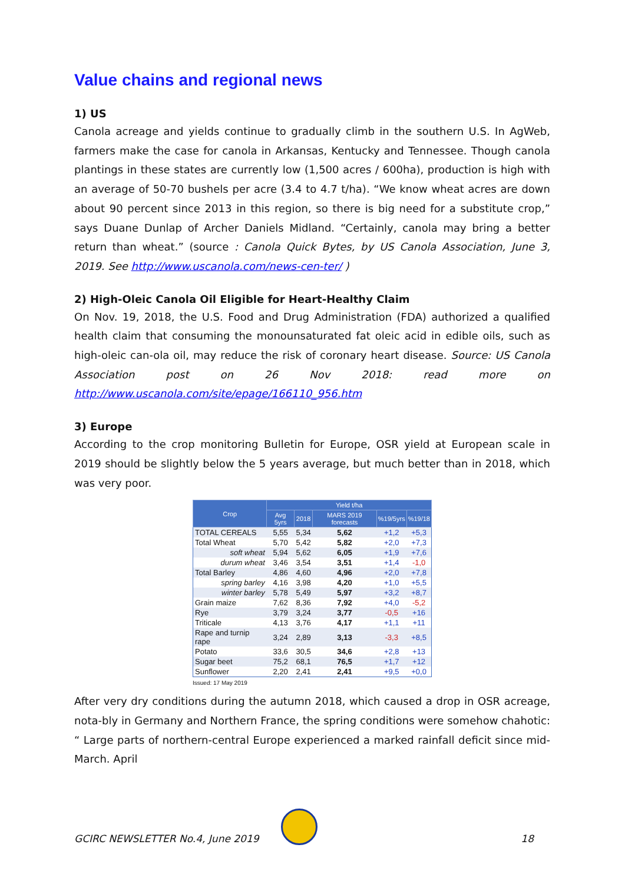Value chains and regional news
1) US
Canola acreage and yields continue to gradually climb in the southern U.S. In AgWeb, farmers make the case for canola in Arkansas, Kentucky and Tennessee. Though canola plantings in these states are currently low (1,500 acres / 600ha), production is high with an average of 50-70 bushels per acre (3.4 to 4.7 t/ha). “We know wheat acres are down about 90 percent since 2013 in this region, so there is big need for a substitute crop,” says Duane Dunlap of Archer Daniels Midland. “Certainly, canola may bring a better return than wheat.” (source : Canola Quick Bytes, by US Canola Association, June 3, 2019. See http://www.uscanola.com/news-cen-ter/ )
2) High-Oleic Canola Oil Eligible for Heart-Healthy Claim
On Nov. 19, 2018, the U.S. Food and Drug Administration (FDA) authorized a qualified health claim that consuming the monounsaturated fat oleic acid in edible oils, such as high-oleic can-ola oil, may reduce the risk of coronary heart disease. Source: US Canola Association post on 26 Nov 2018: read more on http://www.uscanola.com/site/epage/166110_956.htm
3) Europe
According to the crop monitoring Bulletin for Europe, OSR yield at European scale in 2019 should be slightly below the 5 years average, but much better than in 2018, which was very poor.
| Crop | Yield t/ha | | | | |
| --- | --- | --- | --- | --- | --- |
| | Avg 5yrs | 2018 | MARS 2019 forecasts | %19/5yrs | %19/18 |
| TOTAL CEREALS | 5,55 | 5,34 | 5,62 | +1,2 | +5,3 |
| Total Wheat | 5,70 | 5,42 | 5,82 | +2,0 | +7,3 |
| soft wheat | 5,94 | 5,62 | 6,05 | +1,9 | +7,6 |
| durum wheat | 3,46 | 3,54 | 3,51 | +1,4 | -1,0 |
| Total Barley | 4,86 | 4,60 | 4,96 | +2,0 | +7,8 |
| spring barley | 4,16 | 3,98 | 4,20 | +1,0 | +5,5 |
| winter barley | 5,78 | 5,49 | 5,97 | +3,2 | +8,7 |
| Grain maize | 7,62 | 8,36 | 7,92 | +4,0 | -5,2 |
| Rye | 3,79 | 3,24 | 3,77 | -0,5 | +16 |
| Triticale | 4,13 | 3,76 | 4,17 | +1,1 | +11 |
| Rape and turnip rape | 3,24 | 2,89 | 3,13 | -3,3 | +8,5 |
| Potato | 33,6 | 30,5 | 34,6 | +2,8 | +13 |
| Sugar beet | 75,2 | 68,1 | 76,5 | +1,7 | +12 |
| Sunflower | 2,20 | 2,41 | 2,41 | +9,5 | +0,0 |
Issued: 17 May 2019
After very dry conditions during the autumn 2018, which caused a drop in OSR acreage, nota-bly in Germany and Northern France, the spring conditions were somehow chahotic: “ Large parts of northern-central Europe experienced a marked rainfall deficit since mid-March. April
GCIRC NEWSLETTER No.4, June 2019 18